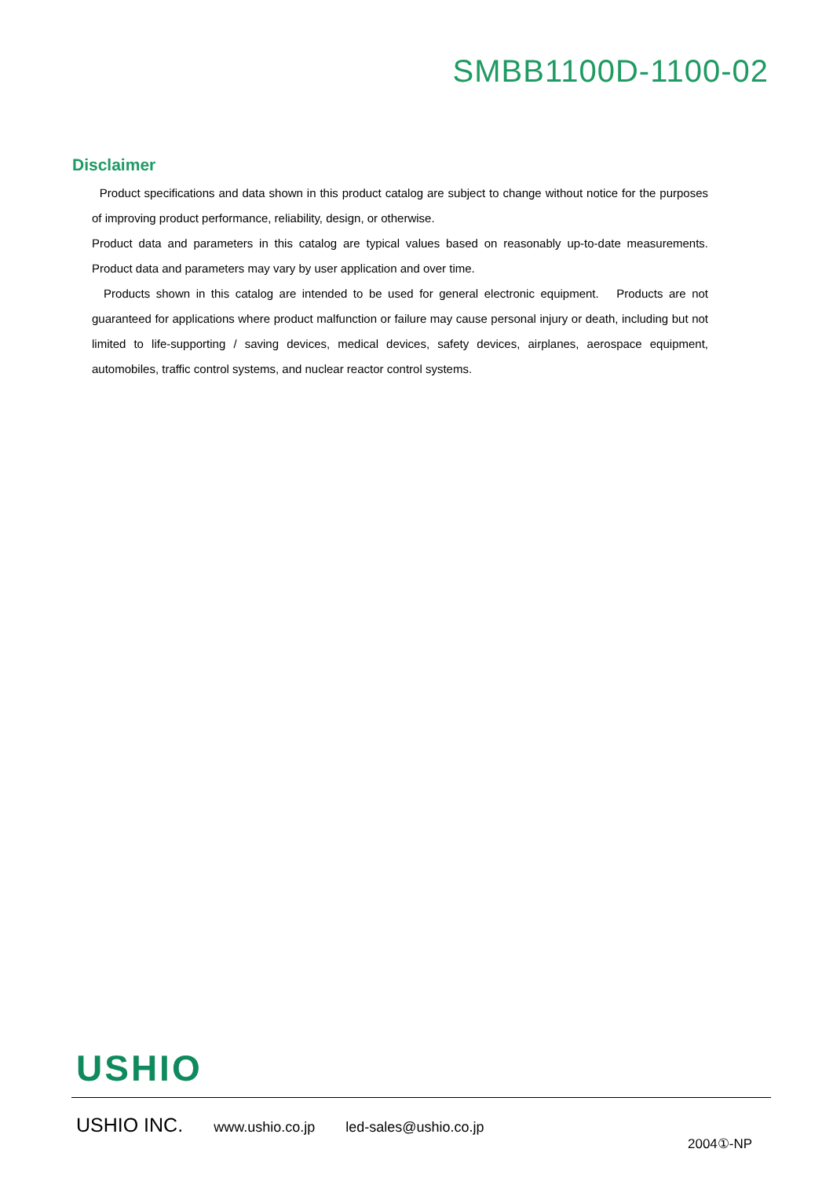SMBB1100D-1100-02
Disclaimer
Product specifications and data shown in this product catalog are subject to change without notice for the purposes of improving product performance, reliability, design, or otherwise.
Product data and parameters in this catalog are typical values based on reasonably up-to-date measurements. Product data and parameters may vary by user application and over time.
Products shown in this catalog are intended to be used for general electronic equipment. Products are not guaranteed for applications where product malfunction or failure may cause personal injury or death, including but not limited to life-supporting / saving devices, medical devices, safety devices, airplanes, aerospace equipment, automobiles, traffic control systems, and nuclear reactor control systems.
USHIO
USHIO INC. www.ushio.co.jp led-sales@ushio.co.jp
2004①-NP